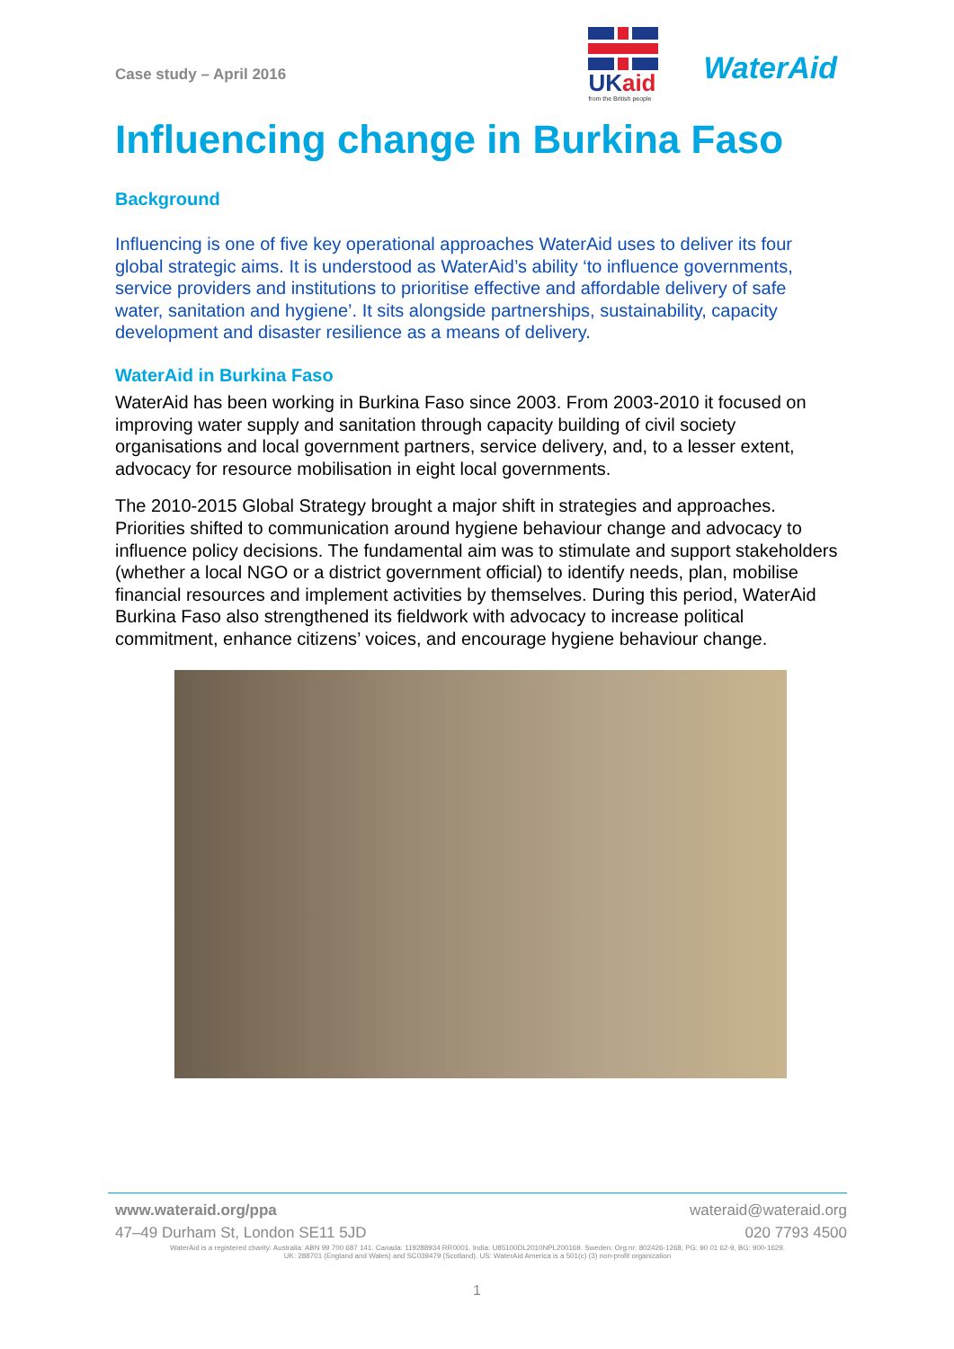Case study – April 2016
UKaid
from the British people
WaterAid
Influencing change in Burkina Faso
Background
Influencing is one of five key operational approaches WaterAid uses to deliver its four global strategic aims. It is understood as WaterAid’s ability ‘to influence governments, service providers and institutions to prioritise effective and affordable delivery of safe water, sanitation and hygiene’. It sits alongside partnerships, sustainability, capacity development and disaster resilience as a means of delivery.
WaterAid in Burkina Faso
WaterAid has been working in Burkina Faso since 2003. From 2003-2010 it focused on improving water supply and sanitation through capacity building of civil society organisations and local government partners, service delivery, and, to a lesser extent, advocacy for resource mobilisation in eight local governments.
The 2010-2015 Global Strategy brought a major shift in strategies and approaches. Priorities shifted to communication around hygiene behaviour change and advocacy to influence policy decisions. The fundamental aim was to stimulate and support stakeholders (whether a local NGO or a district government official) to identify needs, plan, mobilise financial resources and implement activities by themselves. During this period, WaterAid Burkina Faso also strengthened its fieldwork with advocacy to increase political commitment, enhance citizens’ voices, and encourage hygiene behaviour change.
www.wateraid.org/ppa wateraid@wateraid.org
47–49 Durham St, London SE11 5JD 020 7793 4500
WaterAid is a registered charity: Australia: ABN 99 700 687 141. Canada: 119288934 RR0001. India: U85100DL2010NPL200169. Sweden: Org.nr: 802426-1268, PG: 90 01 62-9, BG: 900-1629.
UK: 288701 (England and Wales) and SC039479 (Scotland). US: WaterAid America is a 501(c) (3) non-profit organization
1